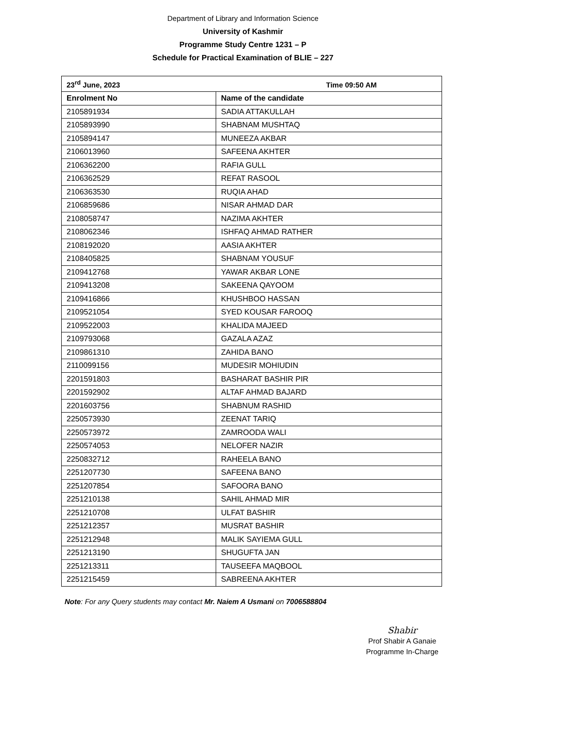Department of Library and Information Science
University of Kashmir
Programme Study Centre 1231 – P
Schedule for Practical Examination of BLIE – 227
| 23<sup>rd</sup> June, 2023 Time 09:50 AM | |
| --- | --- |
| Enrolment No | Name of the candidate |
| 2105891934 | SADIA ATTAKULLAH |
| 2105893990 | SHABNAM MUSHTAQ |
| 2105894147 | MUNEEZA AKBAR |
| 2106013960 | SAFEENA AKHTER |
| 2106362200 | RAFIA GULL |
| 2106362529 | REFAT RASOOL |
| 2106363530 | RUQIA AHAD |
| 2106859686 | NISAR AHMAD DAR |
| 2108058747 | NAZIMA AKHTER |
| 2108062346 | ISHFAQ AHMAD RATHER |
| 2108192020 | AASIA AKHTER |
| 2108405825 | SHABNAM YOUSUF |
| 2109412768 | YAWAR AKBAR LONE |
| 2109413208 | SAKEENA QAYOOM |
| 2109416866 | KHUSHBOO HASSAN |
| 2109521054 | SYED KOUSAR FAROOQ |
| 2109522003 | KHALIDA MAJEED |
| 2109793068 | GAZALA AZAZ |
| 2109861310 | ZAHIDA BANO |
| 2110099156 | MUDESIR MOHIUDIN |
| 2201591803 | BASHARAT BASHIR PIR |
| 2201592902 | ALTAF AHMAD BAJARD |
| 2201603756 | SHABNUM RASHID |
| 2250573930 | ZEENAT TARIQ |
| 2250573972 | ZAMROODA WALI |
| 2250574053 | NELOFER NAZIR |
| 2250832712 | RAHEELA BANO |
| 2251207730 | SAFEENA BANO |
| 2251207854 | SAFOORA BANO |
| 2251210138 | SAHIL AHMAD MIR |
| 2251210708 | ULFAT BASHIR |
| 2251212357 | MUSRAT BASHIR |
| 2251212948 | MALIK SAYIEMA GULL |
| 2251213190 | SHUGUFTA JAN |
| 2251213311 | TAUSEEFA MAQBOOL |
| 2251215459 | SABREENA AKHTER |
Note: For any Query students may contact Mr. Naiem A Usmani on 7006588804
Shabir
Prof Shabir A Ganaie
Programme In-Charge